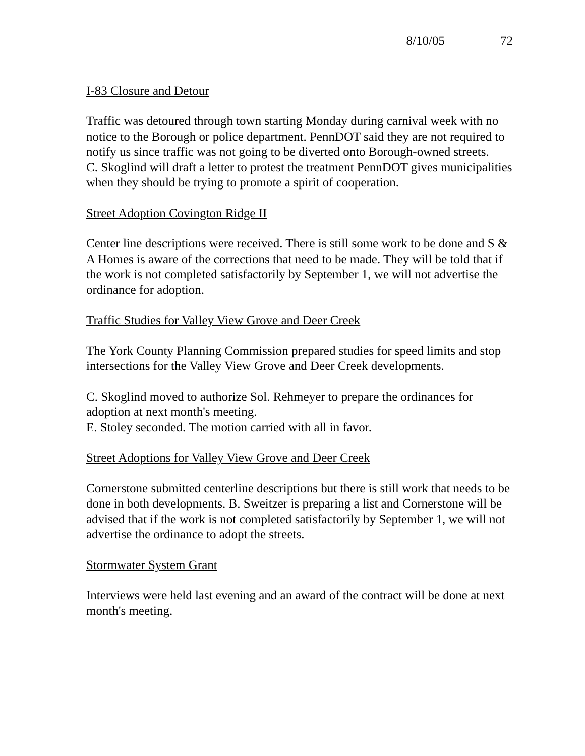8/10/05 72
I-83 Closure and Detour
Traffic was detoured through town starting Monday during carnival week with no notice to the Borough or police department. PennDOT said they are not required to notify us since traffic was not going to be diverted onto Borough-owned streets.
C. Skoglind will draft a letter to protest the treatment PennDOT gives municipalities when they should be trying to promote a spirit of cooperation.
Street Adoption Covington Ridge II
Center line descriptions were received. There is still some work to be done and S & A Homes is aware of the corrections that need to be made. They will be told that if the work is not completed satisfactorily by September 1, we will not advertise the ordinance for adoption.
Traffic Studies for Valley View Grove and Deer Creek
The York County Planning Commission prepared studies for speed limits and stop intersections for the Valley View Grove and Deer Creek developments.
C. Skoglind moved to authorize Sol. Rehmeyer to prepare the ordinances for adoption at next month's meeting.
E. Stoley seconded. The motion carried with all in favor.
Street Adoptions for Valley View Grove and Deer Creek
Cornerstone submitted centerline descriptions but there is still work that needs to be done in both developments. B. Sweitzer is preparing a list and Cornerstone will be advised that if the work is not completed satisfactorily by September 1, we will not advertise the ordinance to adopt the streets.
Stormwater System Grant
Interviews were held last evening and an award of the contract will be done at next month's meeting.